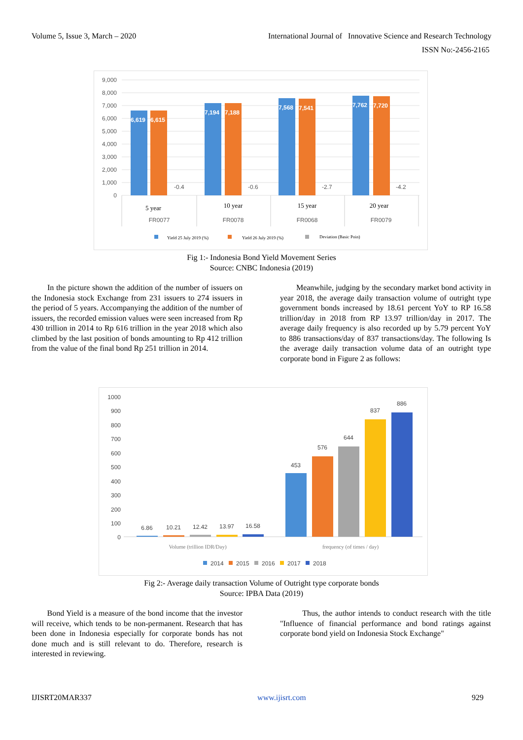Volume 5, Issue 3, March – 2020 International Journal of Innovative Science and Research Technology
ISSN No:-2456-2165
9,000
8,000
7,000
6,000
5,000
4,000
3,000
2,000
1,000
0
6,619
6,615
7,194
7,188
7,568
7,541
7,762
7,720
-0.4
-0.6
-2.7
-4.2
5 year
10 year
15 year
20 year
FR0077
FR0078
FR0068
FR0079
Yield 25 July 2019 (%)
Yield 26 July 2019 (%)
Deviation (Basic Poin)
Fig 1:- Indonesia Bond Yield Movement Series
Source: CNBC Indonesia (2019)
In the picture shown the addition of the number of issuers on the Indonesia stock Exchange from 231 issuers to 274 issuers in the period of 5 years. Accompanying the addition of the number of issuers, the recorded emission values were seen increased from Rp 430 trillion in 2014 to Rp 616 trillion in the year 2018 which also climbed by the last position of bonds amounting to Rp 412 trillion from the value of the final bond Rp 251 trillion in 2014.
Meanwhile, judging by the secondary market bond activity in year 2018, the average daily transaction volume of outright type government bonds increased by 18.61 percent YoY to RP 16.58 trillion/day in 2018 from RP 13.97 trillion/day in 2017. The average daily frequency is also recorded up by 5.79 percent YoY to 886 transactions/day of 837 transactions/day. The following Is the average daily transaction volume data of an outright type corporate bond in Figure 2 as follows:
1000
900
800
700
600
500
400
300
200
100
0
6.86
10.21
12.42
13.97
16.58
453
576
644
837
886
Volume (trillion IDR/Day)
frequency (of times / day)
2014
2015
2016
2017
2018
Fig 2:- Average daily transaction Volume of Outright type corporate bonds
Source: IPBA Data (2019)
Bond Yield is a measure of the bond income that the investor will receive, which tends to be non-permanent. Research that has been done in Indonesia especially for corporate bonds has not done much and is still relevant to do. Therefore, research is interested in reviewing.
Thus, the author intends to conduct research with the title "Influence of financial performance and bond ratings against corporate bond yield on Indonesia Stock Exchange"
IJISRT20MAR337 www.ijisrt.com 929